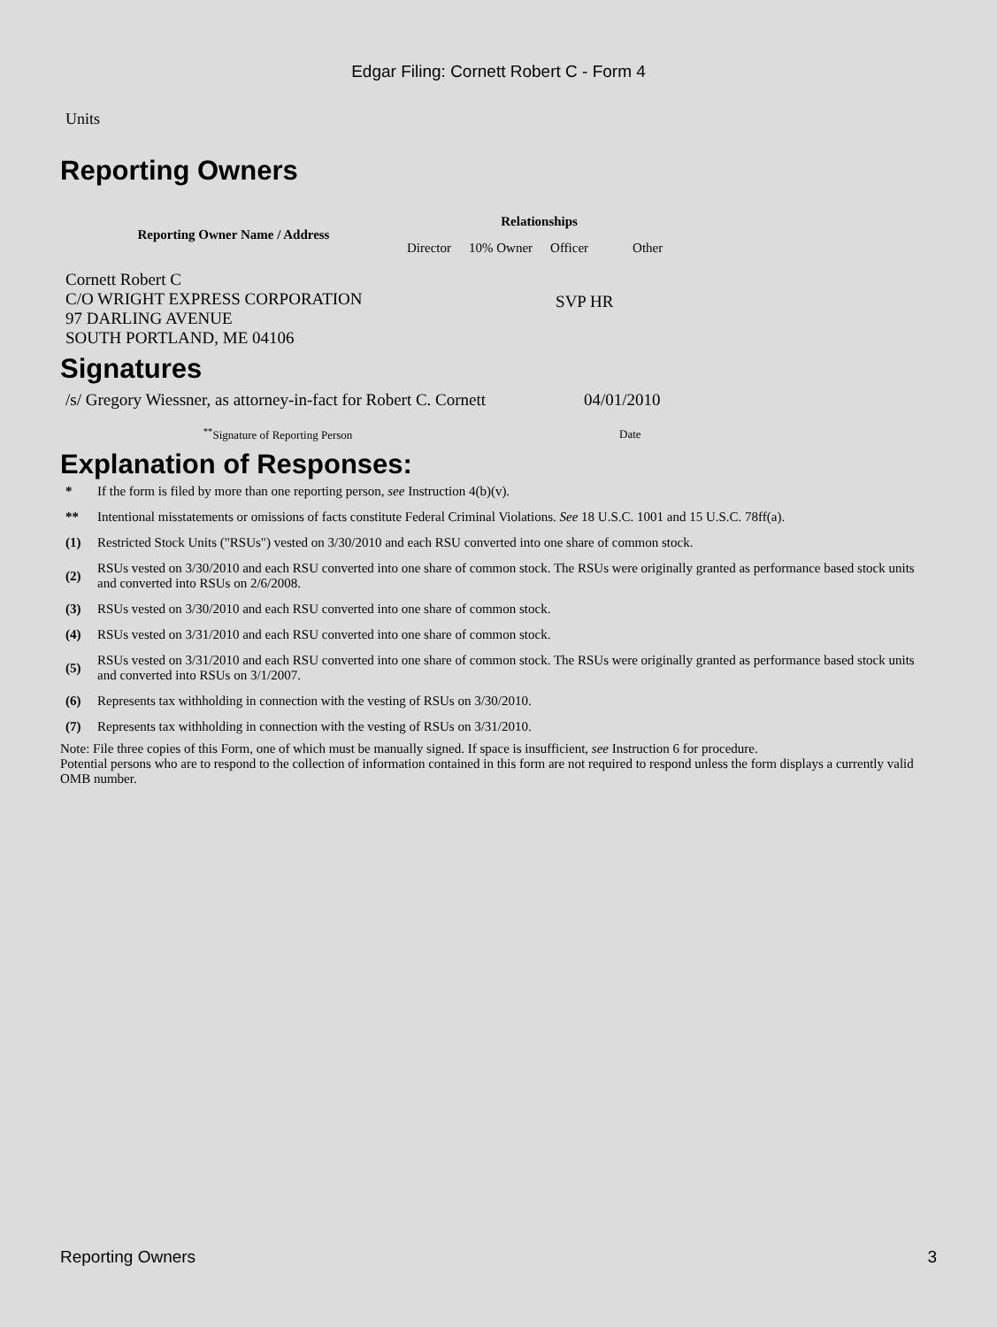Edgar Filing: Cornett Robert C - Form 4
Units
Reporting Owners
| Reporting Owner Name / Address | Relationships | | | |
| --- | --- | --- | --- | --- |
| | Director | 10% Owner | Officer | Other |
| Cornett Robert C C/O WRIGHT EXPRESS CORPORATION 97 DARLING AVENUE SOUTH PORTLAND, ME 04106 | | | SVP HR | |
Signatures
| /s/ Gregory Wiessner, as attorney-in-fact for Robert C. Cornett | 04/01/2010 |
| <sup>**</sup> Signature of Reporting Person | Date |
Explanation of Responses:
| * | If the form is filed by more than one reporting person, see Instruction 4(b)(v). |
| ** | Intentional misstatements or omissions of facts constitute Federal Criminal Violations. See 18 U.S.C. 1001 and 15 U.S.C. 78ff(a). |
| (1) | Restricted Stock Units ("RSUs") vested on 3/30/2010 and each RSU converted into one share of common stock. |
| (2) | RSUs vested on 3/30/2010 and each RSU converted into one share of common stock. The RSUs were originally granted as performance based stock units and converted into RSUs on 2/6/2008. |
| (3) | RSUs vested on 3/30/2010 and each RSU converted into one share of common stock. |
| (4) | RSUs vested on 3/31/2010 and each RSU converted into one share of common stock. |
| (5) | RSUs vested on 3/31/2010 and each RSU converted into one share of common stock. The RSUs were originally granted as performance based stock units and converted into RSUs on 3/1/2007. |
| (6) | Represents tax withholding in connection with the vesting of RSUs on 3/30/2010. |
| (7) | Represents tax withholding in connection with the vesting of RSUs on 3/31/2010. |
Note: File three copies of this Form, one of which must be manually signed. If space is insufficient, see Instruction 6 for procedure.
Potential persons who are to respond to the collection of information contained in this form are not required to respond unless the form displays a currently valid OMB number.
Reporting Owners 3